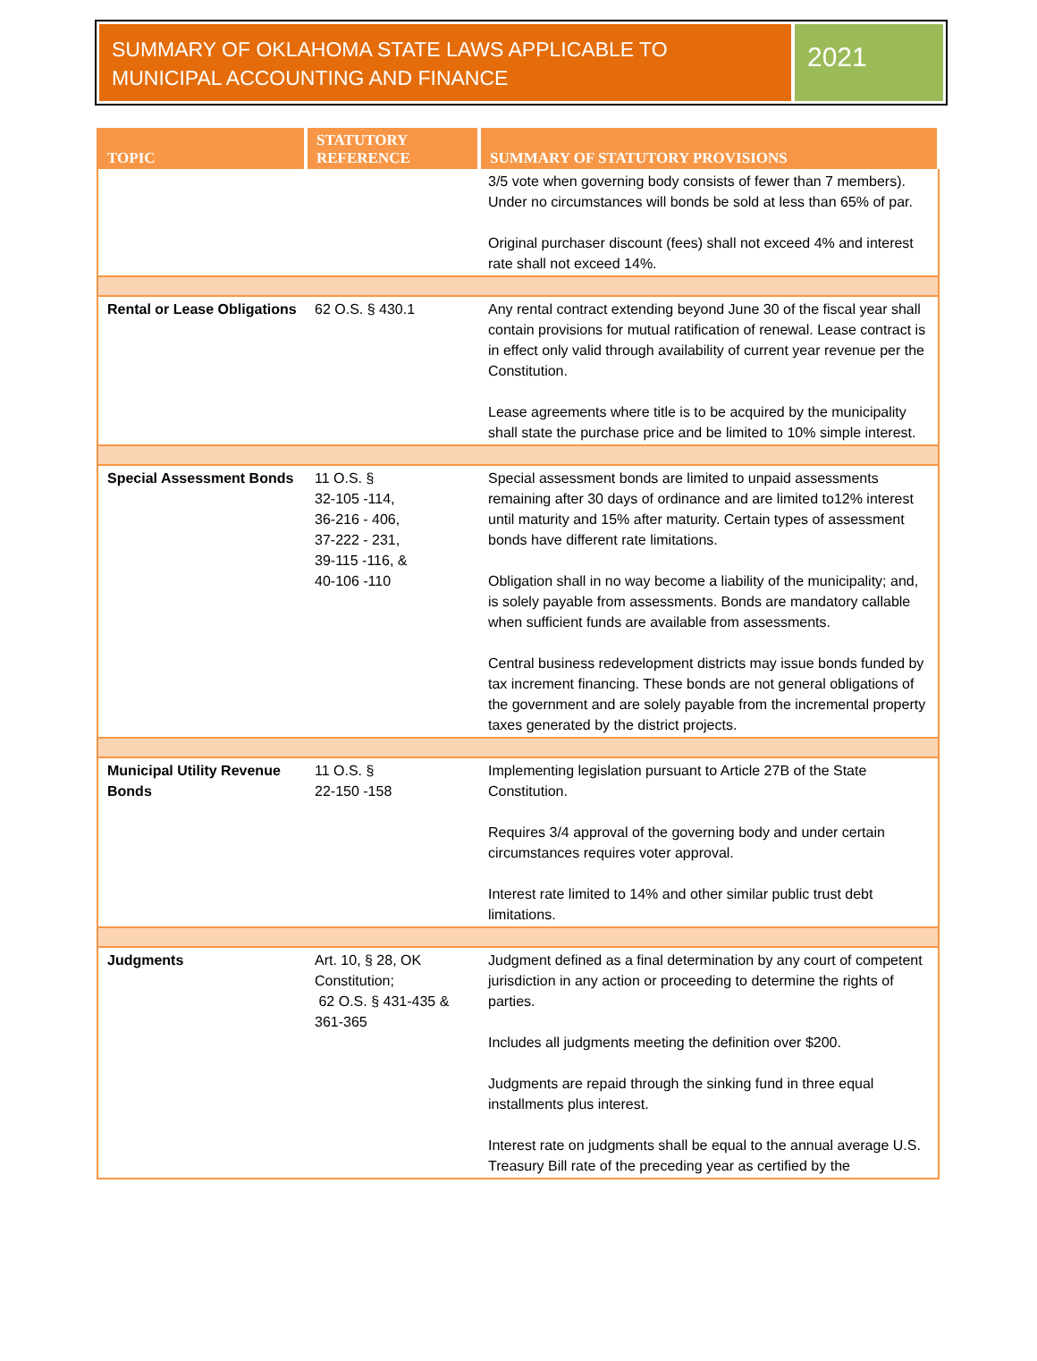SUMMARY OF OKLAHOMA STATE LAWS APPLICABLE TO MUNICIPAL ACCOUNTING AND FINANCE
2021
| TOPIC | STATUTORY REFERENCE | SUMMARY OF STATUTORY PROVISIONS |
| --- | --- | --- |
| | | 3/5 vote when governing body consists of fewer than 7 members). Under no circumstances will bonds be sold at less than 65% of par. Original purchaser discount (fees) shall not exceed 4% and interest rate shall not exceed 14%. |
| Rental or Lease Obligations | 62 O.S. § 430.1 | Any rental contract extending beyond June 30 of the fiscal year shall contain provisions for mutual ratification of renewal. Lease contract is in effect only valid through availability of current year revenue per the Constitution. Lease agreements where title is to be acquired by the municipality shall state the purchase price and be limited to 10% simple interest. |
| Special Assessment Bonds | 11 O.S. § 32-105 -114, 36-216 - 406, 37-222 - 231, 39-115 -116, & 40-106 -110 | Special assessment bonds are limited to unpaid assessments remaining after 30 days of ordinance and are limited to12% interest until maturity and 15% after maturity. Certain types of assessment bonds have different rate limitations. Obligation shall in no way become a liability of the municipality; and, is solely payable from assessments. Bonds are mandatory callable when sufficient funds are available from assessments. Central business redevelopment districts may issue bonds funded by tax increment financing. These bonds are not general obligations of the government and are solely payable from the incremental property taxes generated by the district projects. |
| Municipal Utility Revenue Bonds | 11 O.S. § 22-150 -158 | Implementing legislation pursuant to Article 27B of the State Constitution. Requires 3/4 approval of the governing body and under certain circumstances requires voter approval. Interest rate limited to 14% and other similar public trust debt limitations. |
| Judgments | Art. 10, § 28, OK Constitution; 62 O.S. § 431-435 & 361-365 | Judgment defined as a final determination by any court of competent jurisdiction in any action or proceeding to determine the rights of parties. Includes all judgments meeting the definition over $200. Judgments are repaid through the sinking fund in three equal installments plus interest. Interest rate on judgments shall be equal to the annual average U.S. Treasury Bill rate of the preceding year as certified by the |